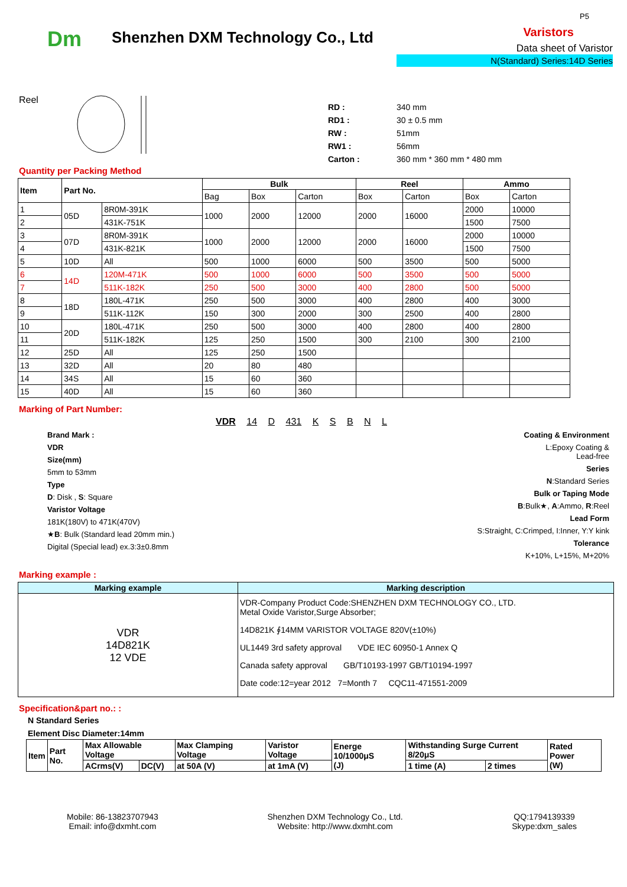Dm
Shenzhen DXM Technology Co., Ltd
P5
Varistors
Data sheet of Varistor
N(Standard) Series:14D Series
Reel
| RD : | 340 mm |
| RD1 : | 30 ± 0.5 mm |
| RW : | 51mm |
| RW1 : | 56mm |
| Carton : | 360 mm * 360 mm * 480 mm |
Quantity per Packing Method
| Item | Part No. | | Bulk | | | Reel | | Ammo | |
| --- | --- | --- | --- | --- | --- | --- | --- | --- | --- |
| | | | Bag | Box | Carton | Box | Carton | Box | Carton |
| 1 | 05D | 8R0M-391K | 1000 | 2000 | 12000 | 2000 | 16000 | 2000 | 10000 |
| 2 | | 431K-751K | | | | | | 1500 | 7500 |
| 3 | 07D | 8R0M-391K | 1000 | 2000 | 12000 | 2000 | 16000 | 2000 | 10000 |
| 4 | | 431K-821K | | | | | | 1500 | 7500 |
| 5 | 10D | All | 500 | 1000 | 6000 | 500 | 3500 | 500 | 5000 |
| 6 | 14D | 120M-471K | 500 | 1000 | 6000 | 500 | 3500 | 500 | 5000 |
| 7 | | 511K-182K | 250 | 500 | 3000 | 400 | 2800 | 500 | 5000 |
| 8 | 18D | 180L-471K | 250 | 500 | 3000 | 400 | 2800 | 400 | 3000 |
| 9 | | 511K-112K | 150 | 300 | 2000 | 300 | 2500 | 400 | 2800 |
| 10 | 20D | 180L-471K | 250 | 500 | 3000 | 400 | 2800 | 400 | 2800 |
| 11 | | 511K-182K | 125 | 250 | 1500 | 300 | 2100 | 300 | 2100 |
| 12 | 25D | All | 125 | 250 | 1500 | | | | |
| 13 | 32D | All | 20 | 80 | 480 | | | | |
| 14 | 34S | All | 15 | 60 | 360 | | | | |
| 15 | 40D | All | 15 | 60 | 360 | | | | |
Marking of Part Number:
VDR 14 D 431 K S B N L
Brand Mark :
VDR
Size(mm)
5mm to 53mm
Type
D: Disk , S: Square
Varistor Voltage
181K(180V) to 471K(470V)
★B: Bulk (Standard lead 20mm min.)
Digital (Special lead) ex.3:3±0.8mm
Coating & Environment
L:Epoxy Coating &
Lead-free
Series
N:Standard Series
Bulk or Taping Mode
B:Bulk★, A:Ammo, R:Reel
Lead Form
S:Straight, C:Crimped, I:Inner, Y:Y kink
Tolerance
K+10%, L+15%, M+20%
Marking example :
| Marking example | Marking description |
| --- | --- |
| VDR 14D821K 12 VDE | VDR-Company Product Code:SHENZHEN DXM TECHNOLOGY CO., LTD. Metal Oxide Varistor,Surge Absorber; 14D821K ∮14MM VARISTOR VOLTAGE 820V(±10%) UL1449 3rd safety approval VDE IEC 60950-1 Annex Q Canada safety approval GB/T10193-1997 GB/T10194-1997 Date code:12=year 2012 7=Month 7 CQC11-471551-2009 |
Specification&part no.: :
N Standard Series
Element Disc Diameter:14mm
| Item | Part No. | Max Allowable Voltage | | Max Clamping Voltage | Varistor Voltage | Energe 10/1000μS (J) | Withstanding Surge Current 8/20μS | | Rated Power (W) |
| --- | --- | --- | --- | --- | --- | --- | --- | --- | --- |
| | | ACrms(V) | DC(V) | at 50A (V) | at 1mA (V) | | 1 time (A) | 2 times | |
Mobile: 86-13823707943
Email: info@dxmht.com
Shenzhen DXM Technology Co., Ltd.
Website: http://www.dxmht.com
QQ:1794139339
Skype:dxm_sales